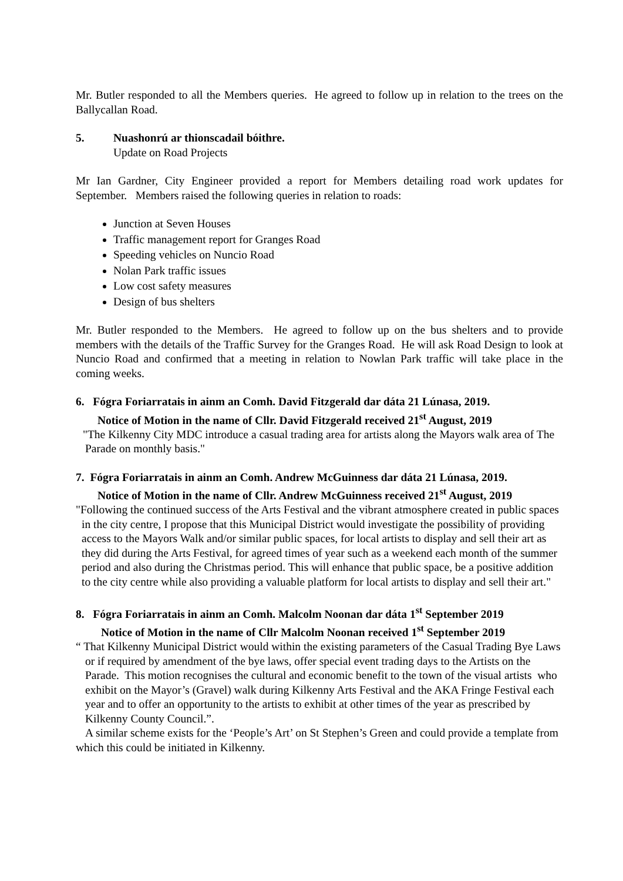Mr. Butler responded to all the Members queries. He agreed to follow up in relation to the trees on the Ballycallan Road.
5. Nuashonrú ar thionscadail bóithre.
Update on Road Projects
Mr Ian Gardner, City Engineer provided a report for Members detailing road work updates for September. Members raised the following queries in relation to roads:
Junction at Seven Houses
Traffic management report for Granges Road
Speeding vehicles on Nuncio Road
Nolan Park traffic issues
Low cost safety measures
Design of bus shelters
Mr. Butler responded to the Members. He agreed to follow up on the bus shelters and to provide members with the details of the Traffic Survey for the Granges Road. He will ask Road Design to look at Nuncio Road and confirmed that a meeting in relation to Nowlan Park traffic will take place in the coming weeks.
6. Fógra Foriarratais in ainm an Comh. David Fitzgerald dar dáta 21 Lúnasa, 2019.
Notice of Motion in the name of Cllr. David Fitzgerald received 21<sup>st</sup> August, 2019
"The Kilkenny City MDC introduce a casual trading area for artists along the Mayors walk area of The Parade on monthly basis."
7. Fógra Foriarratais in ainm an Comh. Andrew McGuinness dar dáta 21 Lúnasa, 2019.
Notice of Motion in the name of Cllr. Andrew McGuinness received 21<sup>st</sup> August, 2019
"Following the continued success of the Arts Festival and the vibrant atmosphere created in public spaces in the city centre, I propose that this Municipal District would investigate the possibility of providing access to the Mayors Walk and/or similar public spaces, for local artists to display and sell their art as they did during the Arts Festival, for agreed times of year such as a weekend each month of the summer period and also during the Christmas period. This will enhance that public space, be a positive addition to the city centre while also providing a valuable platform for local artists to display and sell their art."
8. Fógra Foriarratais in ainm an Comh. Malcolm Noonan dar dáta 1<sup>st</sup> September 2019
Notice of Motion in the name of Cllr Malcolm Noonan received 1<sup>st</sup> September 2019
“ That Kilkenny Municipal District would within the existing parameters of the Casual Trading Bye Laws or if required by amendment of the bye laws, offer special event trading days to the Artists on the Parade. This motion recognises the cultural and economic benefit to the town of the visual artists who exhibit on the Mayor’s (Gravel) walk during Kilkenny Arts Festival and the AKA Fringe Festival each year and to offer an opportunity to the artists to exhibit at other times of the year as prescribed by Kilkenny County Council.”.
A similar scheme exists for the ‘People’s Art’ on St Stephen’s Green and could provide a template from which this could be initiated in Kilkenny.